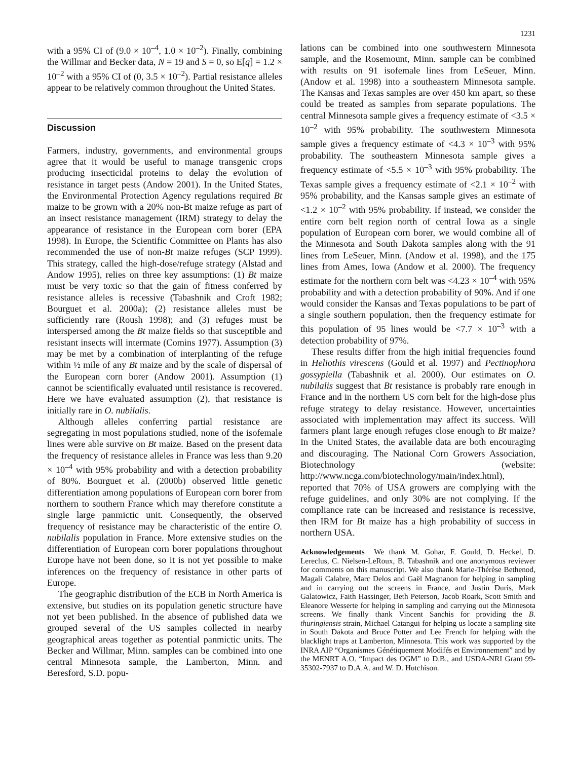1231
with a 95% CI of (9.0 × 10<sup>–4</sup>, 1.0 × 10<sup>–2</sup>). Finally, combining the Willmar and Becker data, N = 19 and S = 0, so E[q] = 1.2 × 10<sup>–2</sup> with a 95% CI of (0, 3.5 × 10<sup>–2</sup>). Partial resistance alleles appear to be relatively common throughout the United States.
Discussion
Farmers, industry, governments, and environmental groups agree that it would be useful to manage transgenic crops producing insecticidal proteins to delay the evolution of resistance in target pests (Andow 2001). In the United States, the Environmental Protection Agency regulations required Bt maize to be grown with a 20% non-Bt maize refuge as part of an insect resistance management (IRM) strategy to delay the appearance of resistance in the European corn borer (EPA 1998). In Europe, the Scientific Committee on Plants has also recommended the use of non-Bt maize refuges (SCP 1999). This strategy, called the high-dose/refuge strategy (Alstad and Andow 1995), relies on three key assumptions: (1) Bt maize must be very toxic so that the gain of fitness conferred by resistance alleles is recessive (Tabashnik and Croft 1982; Bourguet et al. 2000a); (2) resistance alleles must be sufficiently rare (Roush 1998); and (3) refuges must be interspersed among the Bt maize fields so that susceptible and resistant insects will intermate (Comins 1977). Assumption (3) may be met by a combination of interplanting of the refuge within ½ mile of any Bt maize and by the scale of dispersal of the European corn borer (Andow 2001). Assumption (1) cannot be scientifically evaluated until resistance is recovered. Here we have evaluated assumption (2), that resistance is initially rare in O. nubilalis.
Although alleles conferring partial resistance are segregating in most populations studied, none of the isofemale lines were able survive on Bt maize. Based on the present data the frequency of resistance alleles in France was less than 9.20 × 10<sup>–4</sup> with 95% probability and with a detection probability of 80%. Bourguet et al. (2000b) observed little genetic differentiation among populations of European corn borer from northern to southern France which may therefore constitute a single large panmictic unit. Consequently, the observed frequency of resistance may be characteristic of the entire O. nubilalis population in France. More extensive studies on the differentiation of European corn borer populations throughout Europe have not been done, so it is not yet possible to make inferences on the frequency of resistance in other parts of Europe.
The geographic distribution of the ECB in North America is extensive, but studies on its population genetic structure have not yet been published. In the absence of published data we grouped several of the US samples collected in nearby geographical areas together as potential panmictic units. The Becker and Willmar, Minn. samples can be combined into one central Minnesota sample, the Lamberton, Minn. and Beresford, S.D. popu-
lations can be combined into one southwestern Minnesota sample, and the Rosemount, Minn. sample can be combined with results on 91 isofemale lines from LeSeuer, Minn. (Andow et al. 1998) into a southeastern Minnesota sample. The Kansas and Texas samples are over 450 km apart, so these could be treated as samples from separate populations. The central Minnesota sample gives a frequency estimate of <3.5 × 10<sup>–2</sup> with 95% probability. The southwestern Minnesota sample gives a frequency estimate of <4.3 × 10<sup>–3</sup> with 95% probability. The southeastern Minnesota sample gives a frequency estimate of <5.5 × 10<sup>–3</sup> with 95% probability. The Texas sample gives a frequency estimate of <2.1 × 10<sup>–2</sup> with 95% probability, and the Kansas sample gives an estimate of <1.2 × 10<sup>–2</sup> with 95% probability. If instead, we consider the entire corn belt region north of central Iowa as a single population of European corn borer, we would combine all of the Minnesota and South Dakota samples along with the 91 lines from LeSeuer, Minn. (Andow et al. 1998), and the 175 lines from Ames, Iowa (Andow et al. 2000). The frequency estimate for the northern corn belt was <4.23 × 10<sup>–4</sup> with 95% probability and with a detection probability of 90%. And if one would consider the Kansas and Texas populations to be part of a single southern population, then the frequency estimate for this population of 95 lines would be <7.7 × 10<sup>–3</sup> with a detection probability of 97%.
These results differ from the high initial frequencies found in Heliothis virescens (Gould et al. 1997) and Pectinophora gossypiella (Tabashnik et al. 2000). Our estimates on O. nubilalis suggest that Bt resistance is probably rare enough in France and in the northern US corn belt for the high-dose plus refuge strategy to delay resistance. However, uncertainties associated with implementation may affect its success. Will farmers plant large enough refuges close enough to Bt maize? In the United States, the available data are both encouraging and discouraging. The National Corn Growers Association, Biotechnology (website: http://www.ncga.com/biotechnology/main/index.html), reported that 70% of USA growers are complying with the refuge guidelines, and only 30% are not complying. If the compliance rate can be increased and resistance is recessive, then IRM for Bt maize has a high probability of success in northern USA.
Acknowledgements We thank M. Gohar, F. Gould, D. Heckel, D. Lereclus, C. Nielsen-LeRoux, B. Tabashnik and one anonymous reviewer for comments on this manuscript. We also thank Marie-Thérèse Bethenod, Magali Calabre, Marc Delos and Gaël Magnanon for helping in sampling and in carrying out the screens in France, and Justin Duris, Mark Galatowicz, Faith Hassinger, Beth Peterson, Jacob Roark, Scott Smith and Eleanore Wesserte for helping in sampling and carrying out the Minnesota screens. We finally thank Vincent Sanchis for providing the B. thuringiensis strain, Michael Catangui for helping us locate a sampling site in South Dakota and Bruce Potter and Lee French for helping with the blacklight traps at Lamberton, Minnesota. This work was supported by the INRA AIP “Organismes Génétiquement Modifés et Environnement” and by the MENRT A.O. “Impact des OGM” to D.B., and USDA-NRI Grant 99-35302-7937 to D.A.A. and W. D. Hutchison.